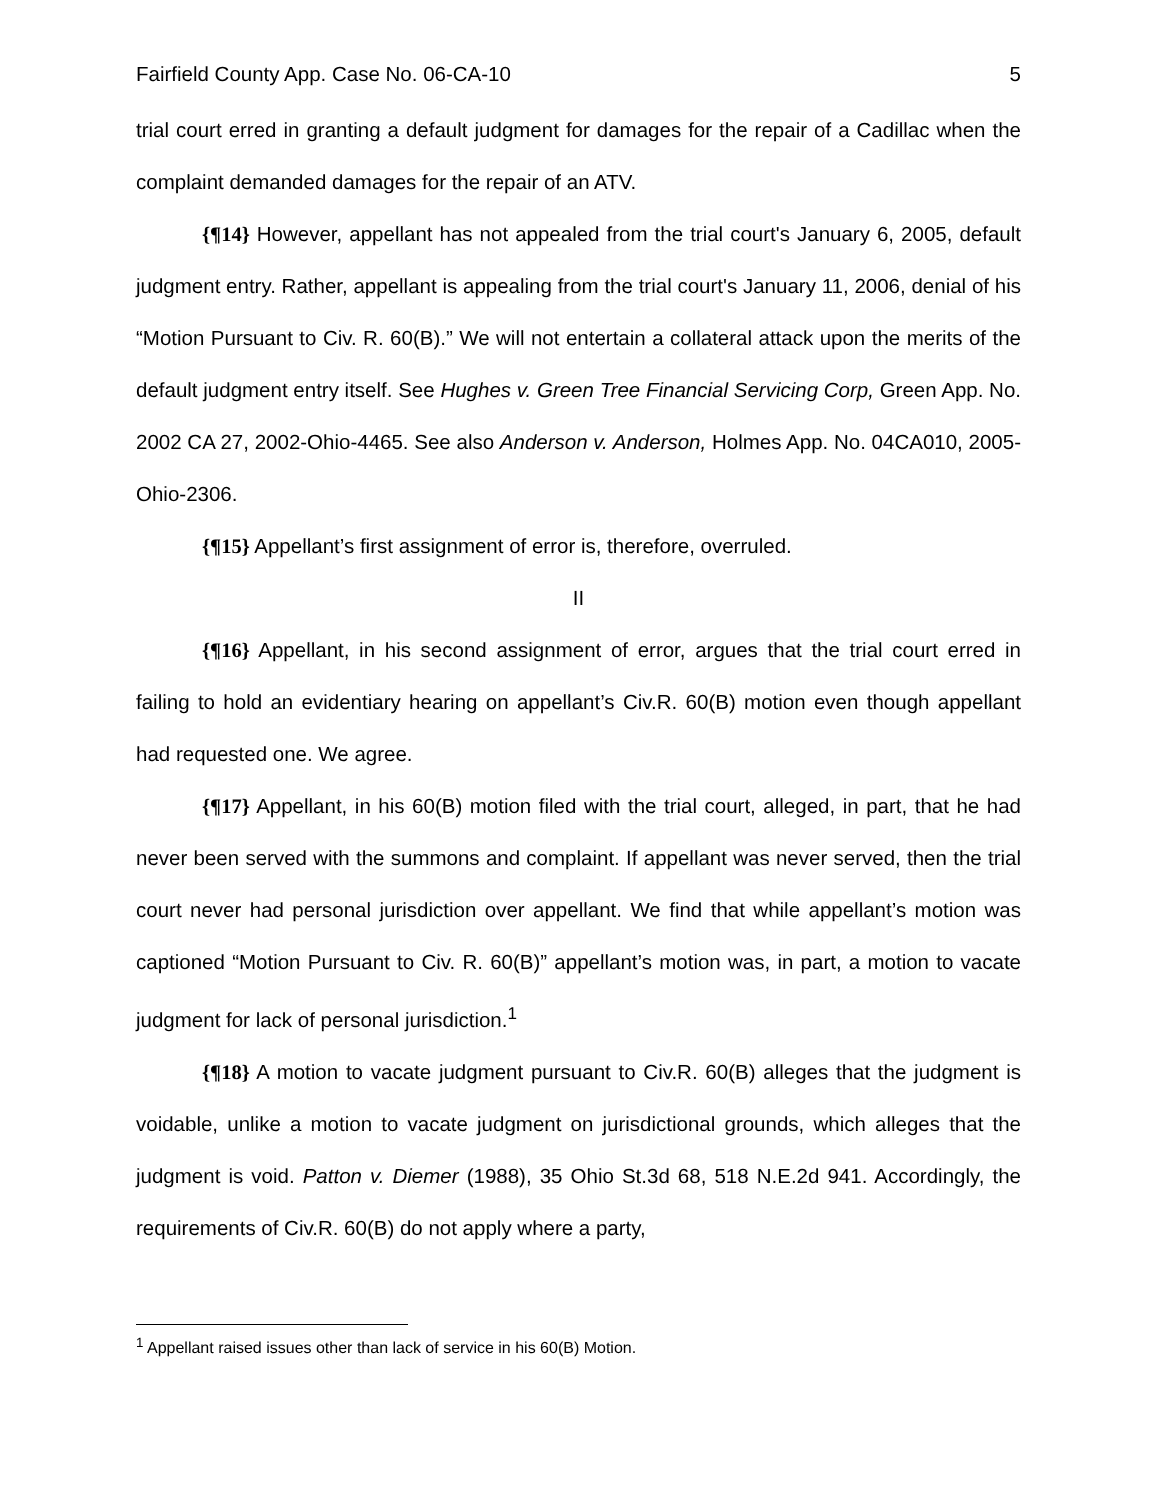Fairfield County App. Case No. 06-CA-10 5
trial court erred in granting a default judgment for damages for the repair of a Cadillac when the complaint demanded damages for the repair of an ATV.
{¶14} However, appellant has not appealed from the trial court's January 6, 2005, default judgment entry. Rather, appellant is appealing from the trial court's January 11, 2006, denial of his “Motion Pursuant to Civ. R. 60(B).” We will not entertain a collateral attack upon the merits of the default judgment entry itself. See Hughes v. Green Tree Financial Servicing Corp, Green App. No. 2002 CA 27, 2002-Ohio-4465. See also Anderson v. Anderson, Holmes App. No. 04CA010, 2005-Ohio-2306.
{¶15} Appellant’s first assignment of error is, therefore, overruled.
II
{¶16} Appellant, in his second assignment of error, argues that the trial court erred in failing to hold an evidentiary hearing on appellant’s Civ.R. 60(B) motion even though appellant had requested one. We agree.
{¶17} Appellant, in his 60(B) motion filed with the trial court, alleged, in part, that he had never been served with the summons and complaint. If appellant was never served, then the trial court never had personal jurisdiction over appellant. We find that while appellant’s motion was captioned “Motion Pursuant to Civ. R. 60(B)” appellant’s motion was, in part, a motion to vacate judgment for lack of personal jurisdiction.<sup>1</sup>
{¶18} A motion to vacate judgment pursuant to Civ.R. 60(B) alleges that the judgment is voidable, unlike a motion to vacate judgment on jurisdictional grounds, which alleges that the judgment is void. Patton v. Diemer (1988), 35 Ohio St.3d 68, 518 N.E.2d 941. Accordingly, the requirements of Civ.R. 60(B) do not apply where a party,
<sup>1</sup> Appellant raised issues other than lack of service in his 60(B) Motion.